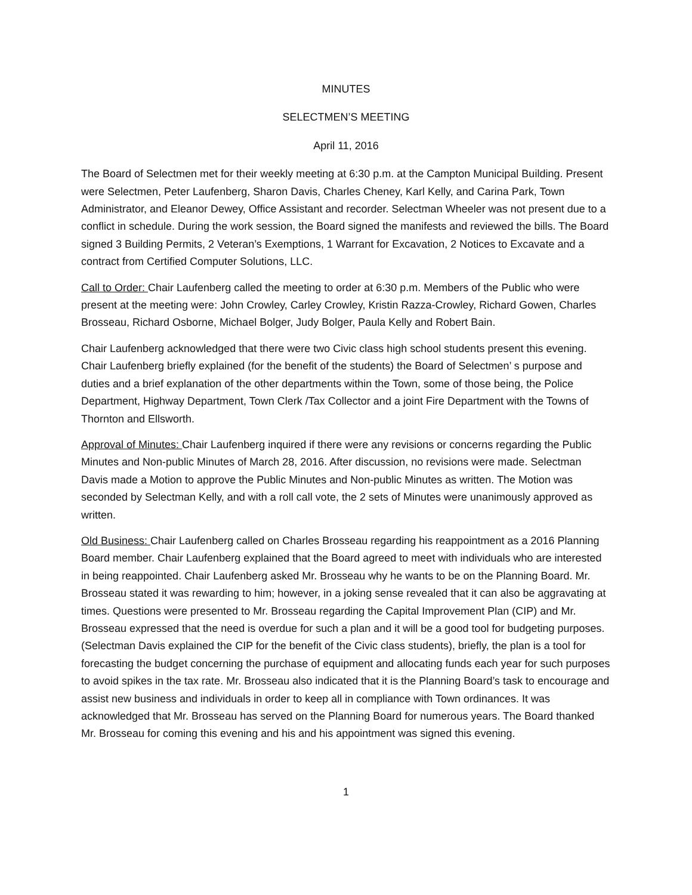MINUTES
SELECTMEN’S MEETING
April 11, 2016
The Board of Selectmen met for their weekly meeting at 6:30 p.m. at the Campton Municipal Building. Present were Selectmen, Peter Laufenberg, Sharon Davis, Charles Cheney, Karl Kelly, and Carina Park, Town Administrator, and Eleanor Dewey, Office Assistant and recorder. Selectman Wheeler was not present due to a conflict in schedule. During the work session, the Board signed the manifests and reviewed the bills. The Board signed 3 Building Permits, 2 Veteran’s Exemptions, 1 Warrant for Excavation, 2 Notices to Excavate and a contract from Certified Computer Solutions, LLC.
Call to Order: Chair Laufenberg called the meeting to order at 6:30 p.m. Members of the Public who were present at the meeting were: John Crowley, Carley Crowley, Kristin Razza-Crowley, Richard Gowen, Charles Brosseau, Richard Osborne, Michael Bolger, Judy Bolger, Paula Kelly and Robert Bain.
Chair Laufenberg acknowledged that there were two Civic class high school students present this evening. Chair Laufenberg briefly explained (for the benefit of the students) the Board of Selectmen’ s purpose and duties and a brief explanation of the other departments within the Town, some of those being, the Police Department, Highway Department, Town Clerk /Tax Collector and a joint Fire Department with the Towns of Thornton and Ellsworth.
Approval of Minutes: Chair Laufenberg inquired if there were any revisions or concerns regarding the Public Minutes and Non-public Minutes of March 28, 2016. After discussion, no revisions were made. Selectman Davis made a Motion to approve the Public Minutes and Non-public Minutes as written. The Motion was seconded by Selectman Kelly, and with a roll call vote, the 2 sets of Minutes were unanimously approved as written.
Old Business: Chair Laufenberg called on Charles Brosseau regarding his reappointment as a 2016 Planning Board member. Chair Laufenberg explained that the Board agreed to meet with individuals who are interested in being reappointed. Chair Laufenberg asked Mr. Brosseau why he wants to be on the Planning Board. Mr. Brosseau stated it was rewarding to him; however, in a joking sense revealed that it can also be aggravating at times. Questions were presented to Mr. Brosseau regarding the Capital Improvement Plan (CIP) and Mr. Brosseau expressed that the need is overdue for such a plan and it will be a good tool for budgeting purposes. (Selectman Davis explained the CIP for the benefit of the Civic class students), briefly, the plan is a tool for forecasting the budget concerning the purchase of equipment and allocating funds each year for such purposes to avoid spikes in the tax rate. Mr. Brosseau also indicated that it is the Planning Board’s task to encourage and assist new business and individuals in order to keep all in compliance with Town ordinances. It was acknowledged that Mr. Brosseau has served on the Planning Board for numerous years. The Board thanked Mr. Brosseau for coming this evening and his and his appointment was signed this evening.
1